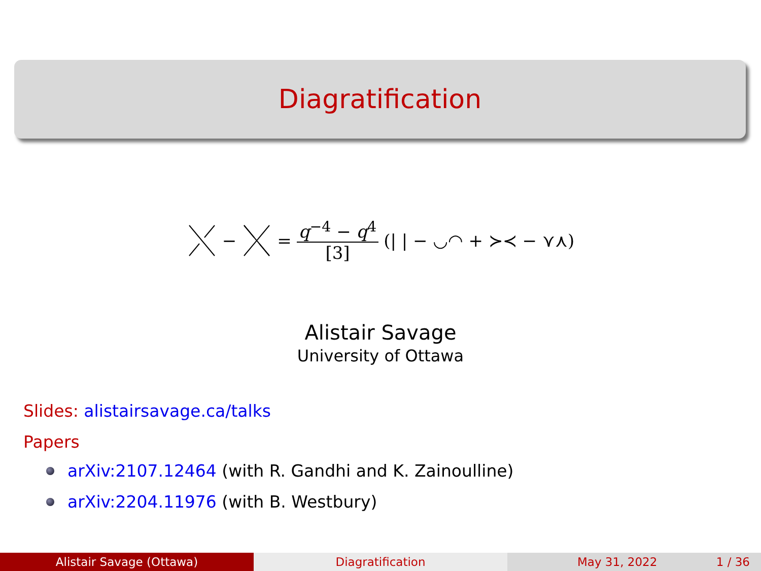Diagratification
− = q<sup>−4</sup> − q<sup>4</sup> [3] (| | − ◡◠ + ≻≺ − ⋎⋏)
Alistair Savage
University of Ottawa
Slides: alistairsavage.ca/talks
Papers
arXiv:2107.12464 (with R. Gandhi and K. Zainoulline)
arXiv:2204.11976 (with B. Westbury)
Alistair Savage (Ottawa) Diagratification May 31, 2022 1 / 36